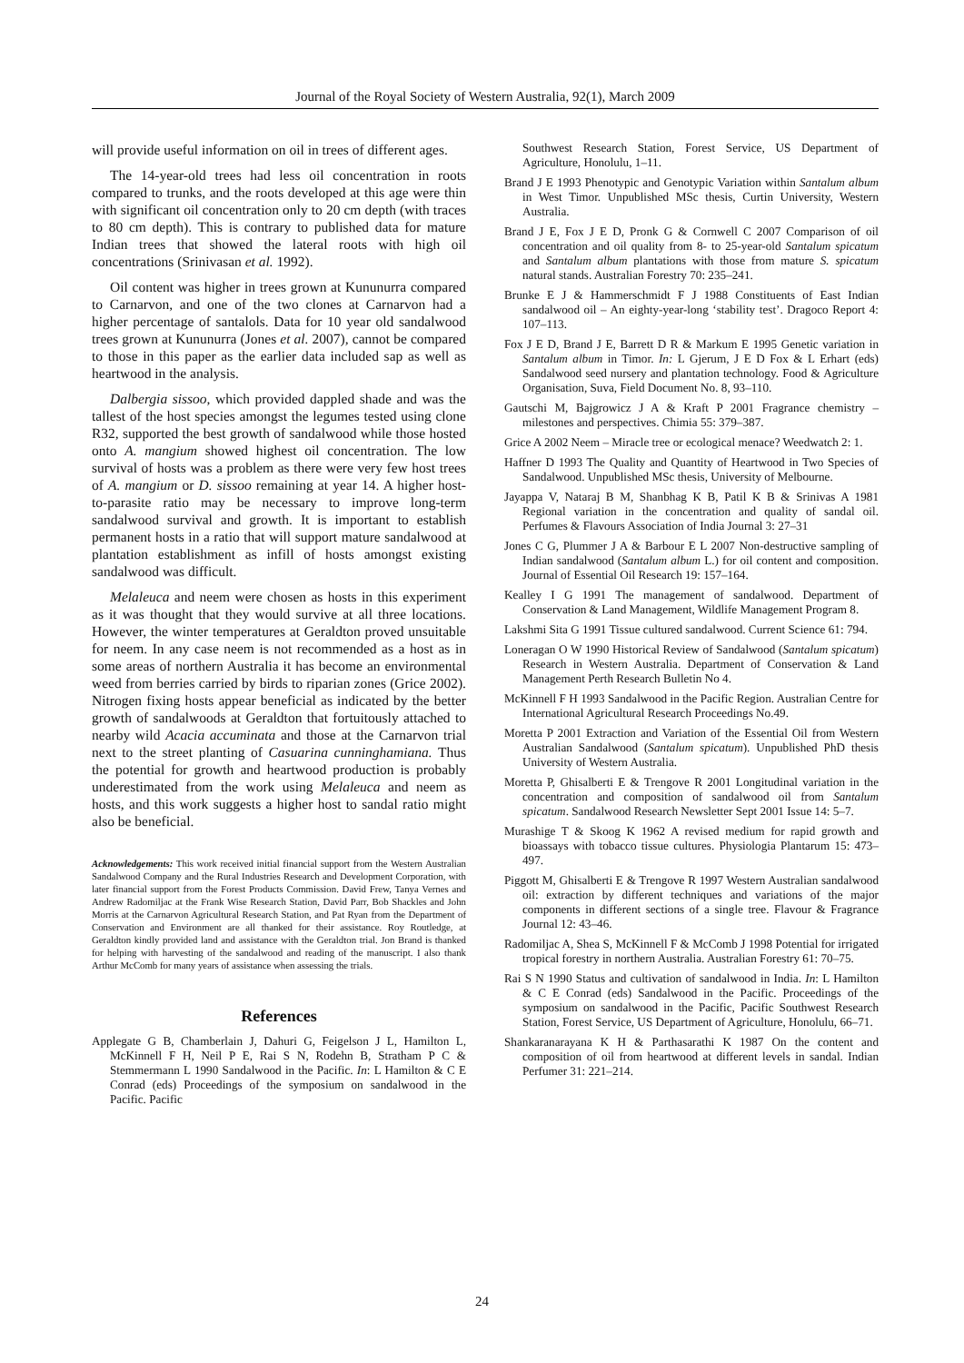Journal of the Royal Society of Western Australia, 92(1), March 2009
will provide useful information on oil in trees of different ages.
The 14-year-old trees had less oil concentration in roots compared to trunks, and the roots developed at this age were thin with significant oil concentration only to 20 cm depth (with traces to 80 cm depth). This is contrary to published data for mature Indian trees that showed the lateral roots with high oil concentrations (Srinivasan et al. 1992).
Oil content was higher in trees grown at Kununurra compared to Carnarvon, and one of the two clones at Carnarvon had a higher percentage of santalols. Data for 10 year old sandalwood trees grown at Kununurra (Jones et al. 2007), cannot be compared to those in this paper as the earlier data included sap as well as heartwood in the analysis.
Dalbergia sissoo, which provided dappled shade and was the tallest of the host species amongst the legumes tested using clone R32, supported the best growth of sandalwood while those hosted onto A. mangium showed highest oil concentration. The low survival of hosts was a problem as there were very few host trees of A. mangium or D. sissoo remaining at year 14. A higher host-to-parasite ratio may be necessary to improve long-term sandalwood survival and growth. It is important to establish permanent hosts in a ratio that will support mature sandalwood at plantation establishment as infill of hosts amongst existing sandalwood was difficult.
Melaleuca and neem were chosen as hosts in this experiment as it was thought that they would survive at all three locations. However, the winter temperatures at Geraldton proved unsuitable for neem. In any case neem is not recommended as a host as in some areas of northern Australia it has become an environmental weed from berries carried by birds to riparian zones (Grice 2002). Nitrogen fixing hosts appear beneficial as indicated by the better growth of sandalwoods at Geraldton that fortuitously attached to nearby wild Acacia accuminata and those at the Carnarvon trial next to the street planting of Casuarina cunninghamiana. Thus the potential for growth and heartwood production is probably underestimated from the work using Melaleuca and neem as hosts, and this work suggests a higher host to sandal ratio might also be beneficial.
Acknowledgements: This work received initial financial support from the Western Australian Sandalwood Company and the Rural Industries Research and Development Corporation, with later financial support from the Forest Products Commission. David Frew, Tanya Vernes and Andrew Radomiljac at the Frank Wise Research Station, David Parr, Bob Shackles and John Morris at the Carnarvon Agricultural Research Station, and Pat Ryan from the Department of Conservation and Environment are all thanked for their assistance. Roy Routledge, at Geraldton kindly provided land and assistance with the Geraldton trial. Jon Brand is thanked for helping with harvesting of the sandalwood and reading of the manuscript. I also thank Arthur McComb for many years of assistance when assessing the trials.
References
Applegate G B, Chamberlain J, Dahuri G, Feigelson J L, Hamilton L, McKinnell F H, Neil P E, Rai S N, Rodehn B, Stratham P C & Stemmermann L 1990 Sandalwood in the Pacific. In: L Hamilton & C E Conrad (eds) Proceedings of the symposium on sandalwood in the Pacific. Pacific
Southwest Research Station, Forest Service, US Department of Agriculture, Honolulu, 1–11.
Brand J E 1993 Phenotypic and Genotypic Variation within Santalum album in West Timor. Unpublished MSc thesis, Curtin University, Western Australia.
Brand J E, Fox J E D, Pronk G & Cornwell C 2007 Comparison of oil concentration and oil quality from 8- to 25-year-old Santalum spicatum and Santalum album plantations with those from mature S. spicatum natural stands. Australian Forestry 70: 235–241.
Brunke E J & Hammerschmidt F J 1988 Constituents of East Indian sandalwood oil – An eighty-year-long ‘stability test’. Dragoco Report 4: 107–113.
Fox J E D, Brand J E, Barrett D R & Markum E 1995 Genetic variation in Santalum album in Timor. In: L Gjerum, J E D Fox & L Erhart (eds) Sandalwood seed nursery and plantation technology. Food & Agriculture Organisation, Suva, Field Document No. 8, 93–110.
Gautschi M, Bajgrowicz J A & Kraft P 2001 Fragrance chemistry – milestones and perspectives. Chimia 55: 379–387.
Grice A 2002 Neem – Miracle tree or ecological menace? Weedwatch 2: 1.
Haffner D 1993 The Quality and Quantity of Heartwood in Two Species of Sandalwood. Unpublished MSc thesis, University of Melbourne.
Jayappa V, Nataraj B M, Shanbhag K B, Patil K B & Srinivas A 1981 Regional variation in the concentration and quality of sandal oil. Perfumes & Flavours Association of India Journal 3: 27–31
Jones C G, Plummer J A & Barbour E L 2007 Non-destructive sampling of Indian sandalwood (Santalum album L.) for oil content and composition. Journal of Essential Oil Research 19: 157–164.
Kealley I G 1991 The management of sandalwood. Department of Conservation & Land Management, Wildlife Management Program 8.
Lakshmi Sita G 1991 Tissue cultured sandalwood. Current Science 61: 794.
Loneragan O W 1990 Historical Review of Sandalwood (Santalum spicatum) Research in Western Australia. Department of Conservation & Land Management Perth Research Bulletin No 4.
McKinnell F H 1993 Sandalwood in the Pacific Region. Australian Centre for International Agricultural Research Proceedings No.49.
Moretta P 2001 Extraction and Variation of the Essential Oil from Western Australian Sandalwood (Santalum spicatum). Unpublished PhD thesis University of Western Australia.
Moretta P, Ghisalberti E & Trengove R 2001 Longitudinal variation in the concentration and composition of sandalwood oil from Santalum spicatum. Sandalwood Research Newsletter Sept 2001 Issue 14: 5–7.
Murashige T & Skoog K 1962 A revised medium for rapid growth and bioassays with tobacco tissue cultures. Physiologia Plantarum 15: 473–497.
Piggott M, Ghisalberti E & Trengove R 1997 Western Australian sandalwood oil: extraction by different techniques and variations of the major components in different sections of a single tree. Flavour & Fragrance Journal 12: 43–46.
Radomiljac A, Shea S, McKinnell F & McComb J 1998 Potential for irrigated tropical forestry in northern Australia. Australian Forestry 61: 70–75.
Rai S N 1990 Status and cultivation of sandalwood in India. In: L Hamilton & C E Conrad (eds) Sandalwood in the Pacific. Proceedings of the symposium on sandalwood in the Pacific, Pacific Southwest Research Station, Forest Service, US Department of Agriculture, Honolulu, 66–71.
Shankaranarayana K H & Parthasarathi K 1987 On the content and composition of oil from heartwood at different levels in sandal. Indian Perfumer 31: 221–214.
24